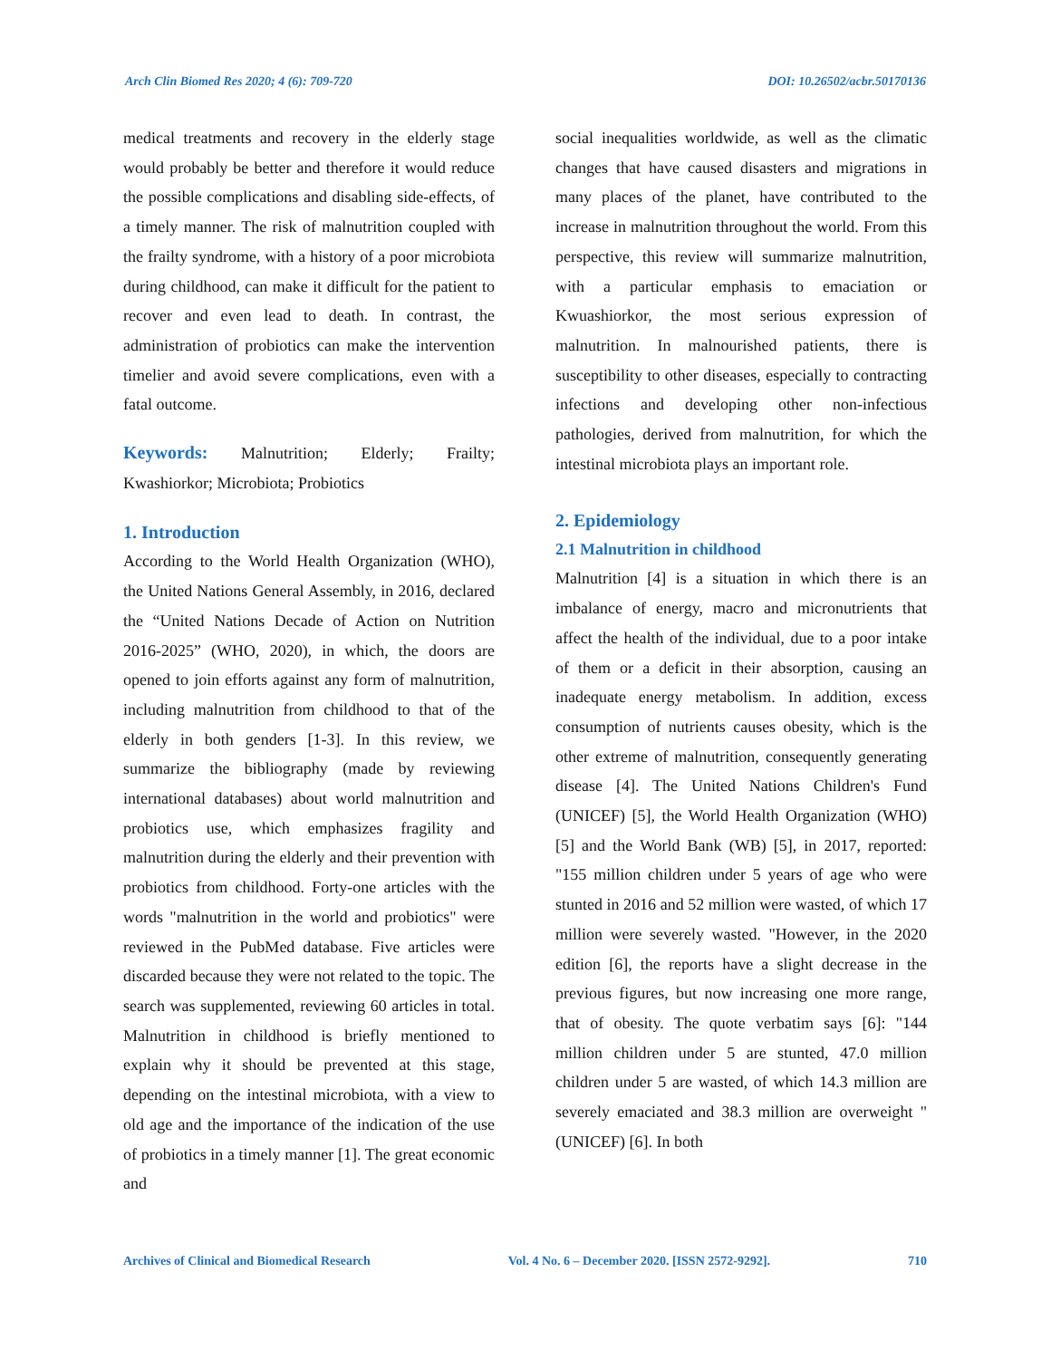Arch Clin Biomed Res 2020; 4 (6): 709-720 DOI: 10.26502/acbr.50170136
medical treatments and recovery in the elderly stage would probably be better and therefore it would reduce the possible complications and disabling side-effects, of a timely manner. The risk of malnutrition coupled with the frailty syndrome, with a history of a poor microbiota during childhood, can make it difficult for the patient to recover and even lead to death. In contrast, the administration of probiotics can make the intervention timelier and avoid severe complications, even with a fatal outcome.
Keywords: Malnutrition; Elderly; Frailty; Kwashiorkor; Microbiota; Probiotics
1. Introduction
According to the World Health Organization (WHO), the United Nations General Assembly, in 2016, declared the “United Nations Decade of Action on Nutrition 2016-2025” (WHO, 2020), in which, the doors are opened to join efforts against any form of malnutrition, including malnutrition from childhood to that of the elderly in both genders [1-3]. In this review, we summarize the bibliography (made by reviewing international databases) about world malnutrition and probiotics use, which emphasizes fragility and malnutrition during the elderly and their prevention with probiotics from childhood. Forty-one articles with the words "malnutrition in the world and probiotics" were reviewed in the PubMed database. Five articles were discarded because they were not related to the topic. The search was supplemented, reviewing 60 articles in total. Malnutrition in childhood is briefly mentioned to explain why it should be prevented at this stage, depending on the intestinal microbiota, with a view to old age and the importance of the indication of the use of probiotics in a timely manner [1]. The great economic and
social inequalities worldwide, as well as the climatic changes that have caused disasters and migrations in many places of the planet, have contributed to the increase in malnutrition throughout the world. From this perspective, this review will summarize malnutrition, with a particular emphasis to emaciation or Kwuashiorkor, the most serious expression of malnutrition. In malnourished patients, there is susceptibility to other diseases, especially to contracting infections and developing other non-infectious pathologies, derived from malnutrition, for which the intestinal microbiota plays an important role.
2. Epidemiology
2.1 Malnutrition in childhood
Malnutrition [4] is a situation in which there is an imbalance of energy, macro and micronutrients that affect the health of the individual, due to a poor intake of them or a deficit in their absorption, causing an inadequate energy metabolism. In addition, excess consumption of nutrients causes obesity, which is the other extreme of malnutrition, consequently generating disease [4]. The United Nations Children's Fund (UNICEF) [5], the World Health Organization (WHO) [5] and the World Bank (WB) [5], in 2017, reported: "155 million children under 5 years of age who were stunted in 2016 and 52 million were wasted, of which 17 million were severely wasted. "However, in the 2020 edition [6], the reports have a slight decrease in the previous figures, but now increasing one more range, that of obesity. The quote verbatim says [6]: "144 million children under 5 are stunted, 47.0 million children under 5 are wasted, of which 14.3 million are severely emaciated and 38.3 million are overweight "(UNICEF) [6]. In both
Archives of Clinical and Biomedical Research Vol. 4 No. 6 – December 2020. [ISSN 2572-9292]. 710